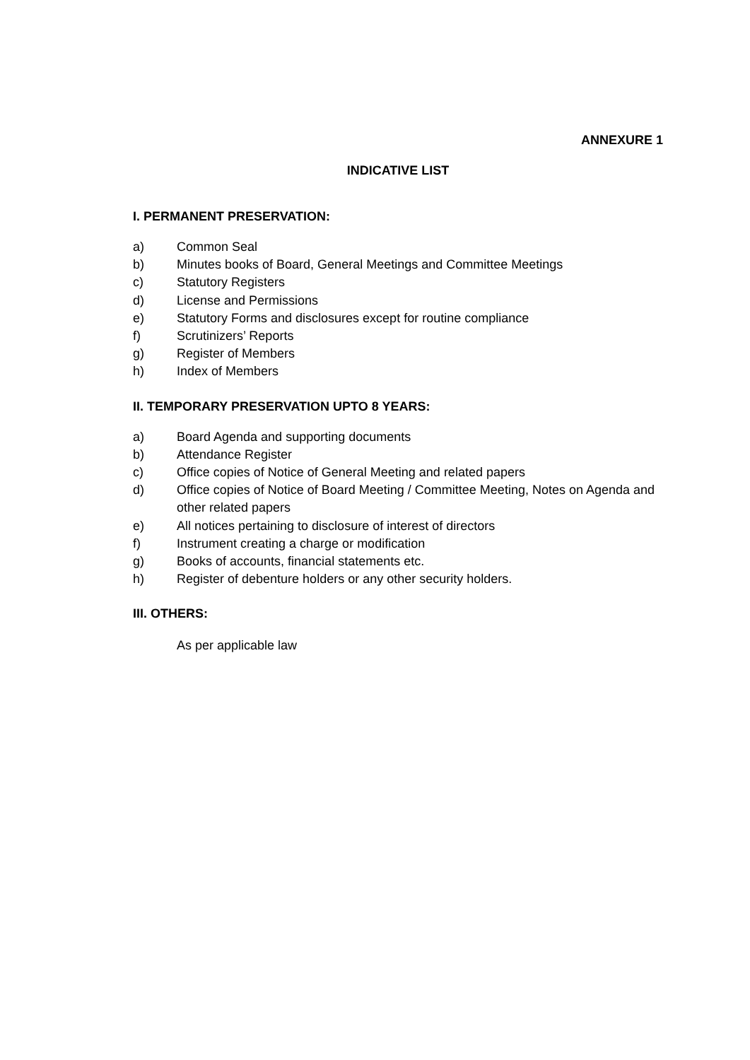ANNEXURE 1
INDICATIVE LIST
I. PERMANENT PRESERVATION:
a) Common Seal
b) Minutes books of Board, General Meetings and Committee Meetings
c) Statutory Registers
d) License and Permissions
e) Statutory Forms and disclosures except for routine compliance
f) Scrutinizers’ Reports
g) Register of Members
h) Index of Members
II. TEMPORARY PRESERVATION UPTO 8 YEARS:
a) Board Agenda and supporting documents
b) Attendance Register
c) Office copies of Notice of General Meeting and related papers
d) Office copies of Notice of Board Meeting / Committee Meeting, Notes on Agenda and other related papers
e) All notices pertaining to disclosure of interest of directors
f) Instrument creating a charge or modification
g) Books of accounts, financial statements etc.
h) Register of debenture holders or any other security holders.
III. OTHERS:
As per applicable law